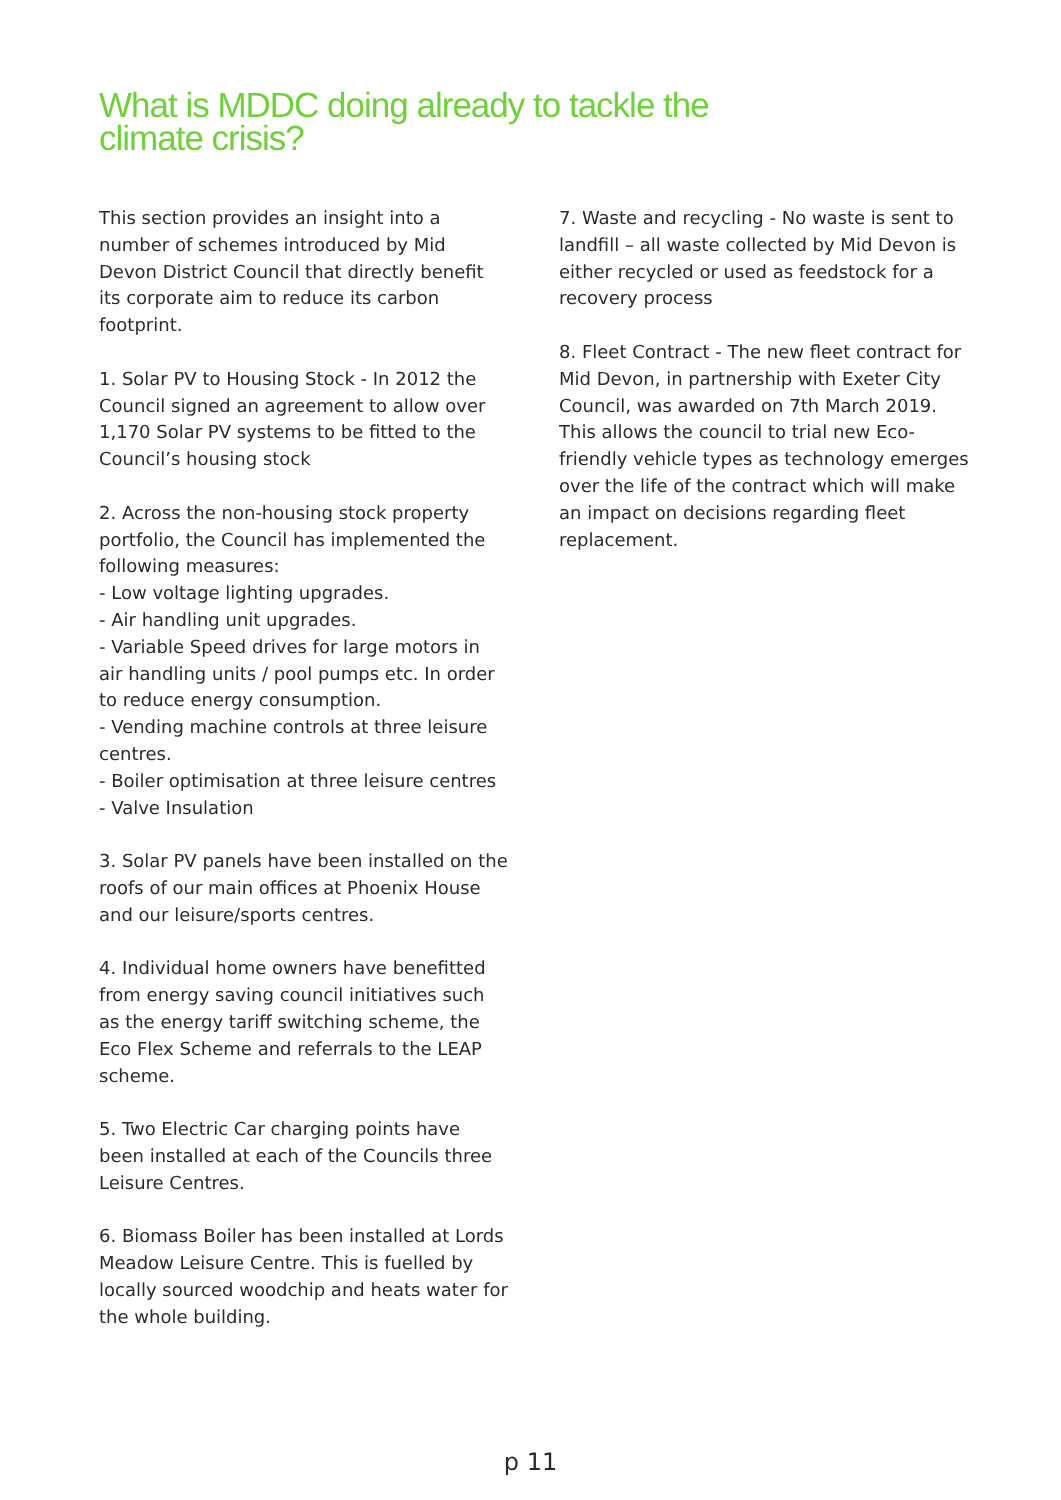What is MDDC doing already to tackle the
climate crisis?
This section provides an insight into a number of schemes introduced by Mid Devon District Council that directly benefit its corporate aim to reduce its carbon footprint.
1. Solar PV to Housing Stock - In 2012 the Council signed an agreement to allow over 1,170 Solar PV systems to be fitted to the Council’s housing stock
2. Across the non-housing stock property portfolio, the Council has implemented the following measures:
- Low voltage lighting upgrades.
- Air handling unit upgrades.
- Variable Speed drives for large motors in air handling units / pool pumps etc. In order to reduce energy consumption.
- Vending machine controls at three leisure centres.
- Boiler optimisation at three leisure centres
- Valve Insulation
3. Solar PV panels have been installed on the roofs of our main offices at Phoenix House and our leisure/sports centres.
4. Individual home owners have benefitted from energy saving council initiatives such as the energy tariff switching scheme, the Eco Flex Scheme and referrals to the LEAP scheme.
5. Two Electric Car charging points have been installed at each of the Councils three Leisure Centres.
6. Biomass Boiler has been installed at Lords Meadow Leisure Centre. This is fuelled by locally sourced woodchip and heats water for the whole building.
7. Waste and recycling - No waste is sent to landfill – all waste collected by Mid Devon is either recycled or used as feedstock for a recovery process
8. Fleet Contract - The new fleet contract for Mid Devon, in partnership with Exeter City Council, was awarded on 7th March 2019. This allows the council to trial new Eco-friendly vehicle types as technology emerges over the life of the contract which will make an impact on decisions regarding fleet replacement.
p 11